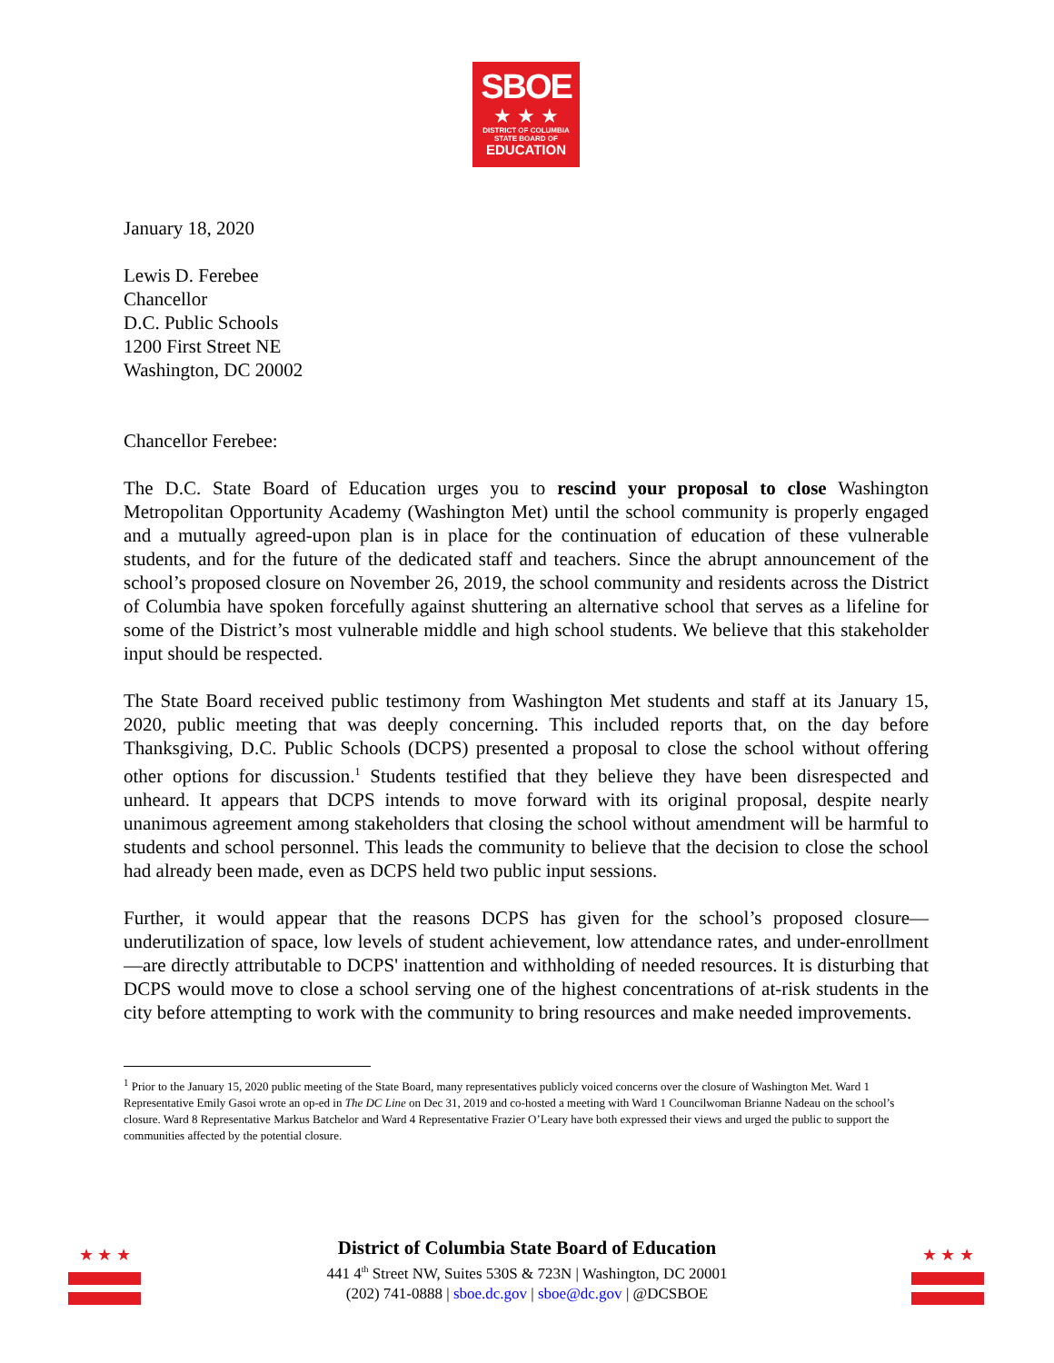SBOE
★ ★ ★
DISTRICT OF COLUMBIA
STATE BOARD OF
EDUCATION
January 18, 2020
Lewis D. Ferebee
Chancellor
D.C. Public Schools
1200 First Street NE
Washington, DC 20002
Chancellor Ferebee:
The D.C. State Board of Education urges you to rescind your proposal to close Washington Metropolitan Opportunity Academy (Washington Met) until the school community is properly engaged and a mutually agreed-upon plan is in place for the continuation of education of these vulnerable students, and for the future of the dedicated staff and teachers. Since the abrupt announcement of the school’s proposed closure on November 26, 2019, the school community and residents across the District of Columbia have spoken forcefully against shuttering an alternative school that serves as a lifeline for some of the District’s most vulnerable middle and high school students. We believe that this stakeholder input should be respected.
The State Board received public testimony from Washington Met students and staff at its January 15, 2020, public meeting that was deeply concerning. This included reports that, on the day before Thanksgiving, D.C. Public Schools (DCPS) presented a proposal to close the school without offering other options for discussion.<sup>1</sup> Students testified that they believe they have been disrespected and unheard. It appears that DCPS intends to move forward with its original proposal, despite nearly unanimous agreement among stakeholders that closing the school without amendment will be harmful to students and school personnel. This leads the community to believe that the decision to close the school had already been made, even as DCPS held two public input sessions.
Further, it would appear that the reasons DCPS has given for the school’s proposed closure—underutilization of space, low levels of student achievement, low attendance rates, and under-enrollment—are directly attributable to DCPS' inattention and withholding of needed resources. It is disturbing that DCPS would move to close a school serving one of the highest concentrations of at-risk students in the city before attempting to work with the community to bring resources and make needed improvements.
<sup>1</sup> Prior to the January 15, 2020 public meeting of the State Board, many representatives publicly voiced concerns over the closure of Washington Met. Ward 1 Representative Emily Gasoi wrote an op-ed in The DC Line on Dec 31, 2019 and co-hosted a meeting with Ward 1 Councilwoman Brianne Nadeau on the school’s closure. Ward 8 Representative Markus Batchelor and Ward 4 Representative Frazier O’Leary have both expressed their views and urged the public to support the communities affected by the potential closure.
★ ★ ★ ★ ★ ★
District of Columbia State Board of Education
441 4<sup>th</sup> Street NW, Suites 530S & 723N | Washington, DC 20001
(202) 741-0888 | sboe.dc.gov | sboe@dc.gov | @DCSBOE